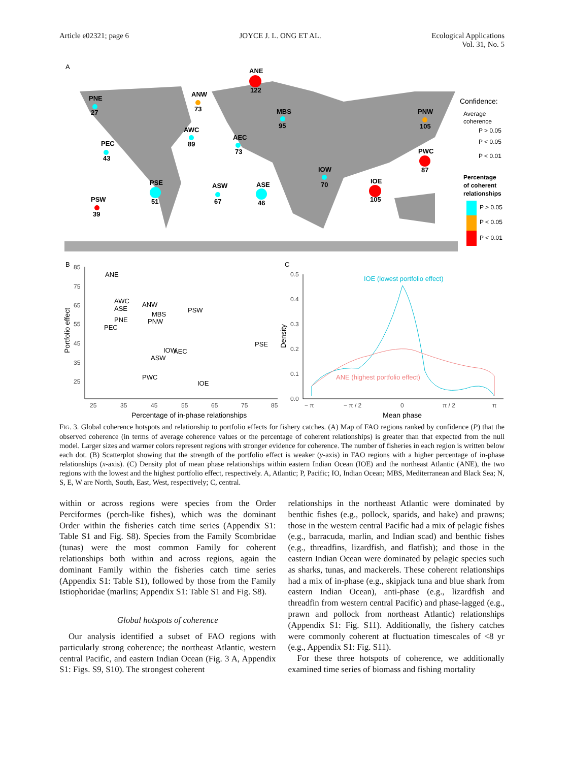Article e02321; page 6 JOYCE J. L. ONG ET AL. Ecological Applications
Vol. 31, No. 5
A
ANE
122
PNE
27
ANW
73
MBS
95
PNW
105
AWC
89
AEC
73
PEC
43
PWC
87
IOW
70
IOE
105
PSE
51
ASW
67
ASE
46
PSW
39
Confidence:
Average
coherence
P > 0.05
P < 0.05
P < 0.01
Percentage
of coherent
relationships
P > 0.05
P < 0.05
P < 0.01
B
85
75
65
55
45
35
25
25
35
45
55
65
75
85
Percentage of in-phase relationships
Portfolio effect
ANE
AWC
ASE
ANW
MBS
PSW
PNE
PNW
PEC
PSE
IOW
AEC
ASW
PWC
IOE
C
0.5
0.4
0.3
0.2
0.1
0.0
− π
− π / 2
0
π / 2
π
Mean phase
Density
IOE (lowest portfolio effect)
ANE (highest portfolio effect)
FIG. 3. Global coherence hotspots and relationship to portfolio effects for fishery catches. (A) Map of FAO regions ranked by confidence (P) that the observed coherence (in terms of average coherence values or the percentage of coherent relationships) is greater than that expected from the null model. Larger sizes and warmer colors represent regions with stronger evidence for coherence. The number of fisheries in each region is written below each dot. (B) Scatterplot showing that the strength of the portfolio effect is weaker (y-axis) in FAO regions with a higher percentage of in-phase relationships (x-axis). (C) Density plot of mean phase relationships within eastern Indian Ocean (IOE) and the northeast Atlantic (ANE), the two regions with the lowest and the highest portfolio effect, respectively. A, Atlantic; P, Pacific; IO, Indian Ocean; MBS, Mediterranean and Black Sea; N, S, E, W are North, South, East, West, respectively; C, central.
within or across regions were species from the Order Perciformes (perch-like fishes), which was the dominant Order within the fisheries catch time series (Appendix S1: Table S1 and Fig. S8). Species from the Family Scombridae (tunas) were the most common Family for coherent relationships both within and across regions, again the dominant Family within the fisheries catch time series (Appendix S1: Table S1), followed by those from the Family Istiophoridae (marlins; Appendix S1: Table S1 and Fig. S8).
Global hotspots of coherence
Our analysis identified a subset of FAO regions with particularly strong coherence; the northeast Atlantic, western central Pacific, and eastern Indian Ocean (Fig. 3 A, Appendix S1: Figs. S9, S10). The strongest coherent
relationships in the northeast Atlantic were dominated by benthic fishes (e.g., pollock, sparids, and hake) and prawns; those in the western central Pacific had a mix of pelagic fishes (e.g., barracuda, marlin, and Indian scad) and benthic fishes (e.g., threadfins, lizardfish, and flatfish); and those in the eastern Indian Ocean were dominated by pelagic species such as sharks, tunas, and mackerels. These coherent relationships had a mix of in-phase (e.g., skipjack tuna and blue shark from eastern Indian Ocean), anti-phase (e.g., lizardfish and threadfin from western central Pacific) and phase-lagged (e.g., prawn and pollock from northeast Atlantic) relationships (Appendix S1: Fig. S11). Additionally, the fishery catches were commonly coherent at fluctuation timescales of <8 yr (e.g., Appendix S1: Fig. S11).
For these three hotspots of coherence, we additionally examined time series of biomass and fishing mortality